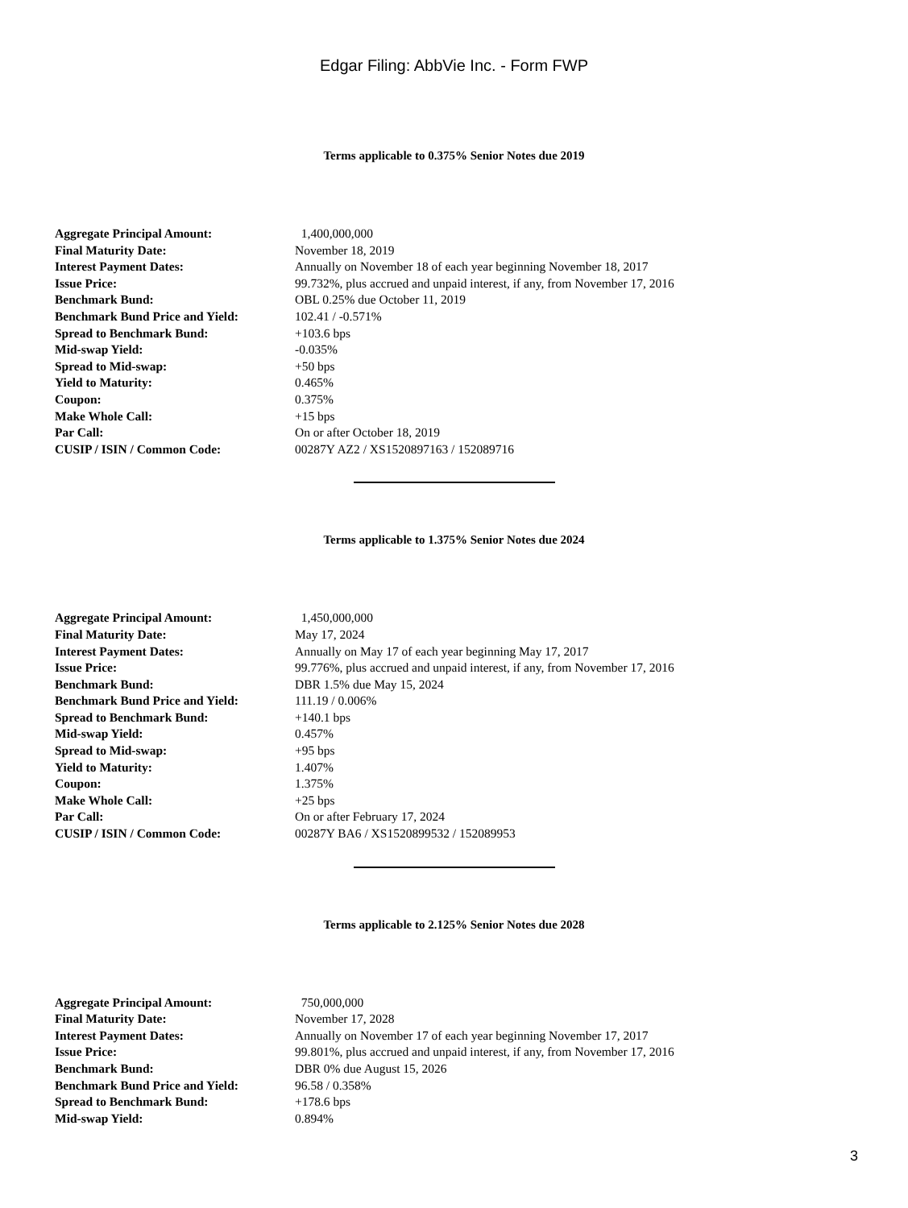Edgar Filing: AbbVie Inc. - Form FWP
Terms applicable to 0.375% Senior Notes due 2019
| Aggregate Principal Amount: | 1,400,000,000 |
| Final Maturity Date: | November 18, 2019 |
| Interest Payment Dates: | Annually on November 18 of each year beginning November 18, 2017 |
| Issue Price: | 99.732%, plus accrued and unpaid interest, if any, from November 17, 2016 |
| Benchmark Bund: | OBL 0.25% due October 11, 2019 |
| Benchmark Bund Price and Yield: | 102.41 / -0.571% |
| Spread to Benchmark Bund: | +103.6 bps |
| Mid-swap Yield: | -0.035% |
| Spread to Mid-swap: | +50 bps |
| Yield to Maturity: | 0.465% |
| Coupon: | 0.375% |
| Make Whole Call: | +15 bps |
| Par Call: | On or after October 18, 2019 |
| CUSIP / ISIN / Common Code: | 00287Y AZ2 / XS1520897163 / 152089716 |
Terms applicable to 1.375% Senior Notes due 2024
| Aggregate Principal Amount: | 1,450,000,000 |
| Final Maturity Date: | May 17, 2024 |
| Interest Payment Dates: | Annually on May 17 of each year beginning May 17, 2017 |
| Issue Price: | 99.776%, plus accrued and unpaid interest, if any, from November 17, 2016 |
| Benchmark Bund: | DBR 1.5% due May 15, 2024 |
| Benchmark Bund Price and Yield: | 111.19 / 0.006% |
| Spread to Benchmark Bund: | +140.1 bps |
| Mid-swap Yield: | 0.457% |
| Spread to Mid-swap: | +95 bps |
| Yield to Maturity: | 1.407% |
| Coupon: | 1.375% |
| Make Whole Call: | +25 bps |
| Par Call: | On or after February 17, 2024 |
| CUSIP / ISIN / Common Code: | 00287Y BA6 / XS1520899532 / 152089953 |
Terms applicable to 2.125% Senior Notes due 2028
| Aggregate Principal Amount: | 750,000,000 |
| Final Maturity Date: | November 17, 2028 |
| Interest Payment Dates: | Annually on November 17 of each year beginning November 17, 2017 |
| Issue Price: | 99.801%, plus accrued and unpaid interest, if any, from November 17, 2016 |
| Benchmark Bund: | DBR 0% due August 15, 2026 |
| Benchmark Bund Price and Yield: | 96.58 / 0.358% |
| Spread to Benchmark Bund: | +178.6 bps |
| Mid-swap Yield: | 0.894% |
3